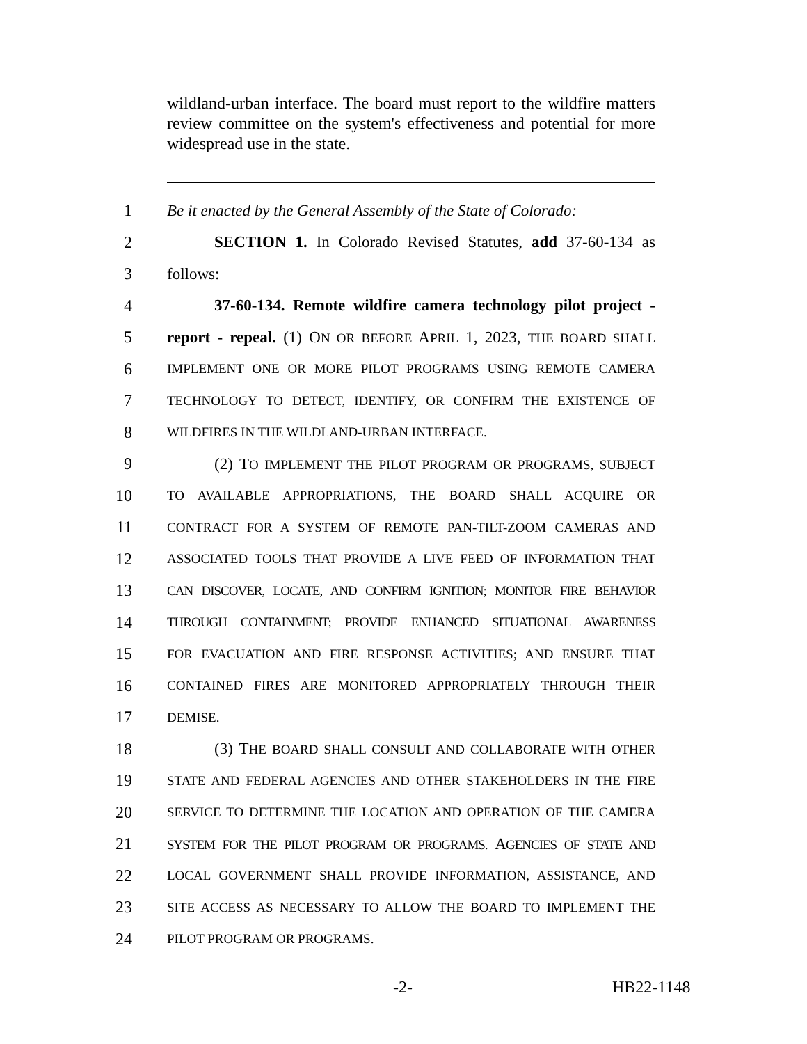wildland-urban interface. The board must report to the wildfire matters review committee on the system's effectiveness and potential for more widespread use in the state.
1 Be it enacted by the General Assembly of the State of Colorado:
2 SECTION 1. In Colorado Revised Statutes, add 37-60-134 as
3 follows:
4 37-60-134. Remote wildfire camera technology pilot project -
5 report - repeal. (1) ON OR BEFORE APRIL 1, 2023, THE BOARD SHALL
6 IMPLEMENT ONE OR MORE PILOT PROGRAMS USING REMOTE CAMERA
7 TECHNOLOGY TO DETECT, IDENTIFY, OR CONFIRM THE EXISTENCE OF
8 WILDFIRES IN THE WILDLAND-URBAN INTERFACE.
9 (2) TO IMPLEMENT THE PILOT PROGRAM OR PROGRAMS, SUBJECT
10 TO AVAILABLE APPROPRIATIONS, THE BOARD SHALL ACQUIRE OR
11 CONTRACT FOR A SYSTEM OF REMOTE PAN-TILT-ZOOM CAMERAS AND
12 ASSOCIATED TOOLS THAT PROVIDE A LIVE FEED OF INFORMATION THAT
13 CAN DISCOVER, LOCATE, AND CONFIRM IGNITION; MONITOR FIRE BEHAVIOR
14 THROUGH CONTAINMENT; PROVIDE ENHANCED SITUATIONAL AWARENESS
15 FOR EVACUATION AND FIRE RESPONSE ACTIVITIES; AND ENSURE THAT
16 CONTAINED FIRES ARE MONITORED APPROPRIATELY THROUGH THEIR
17 DEMISE.
18 (3) THE BOARD SHALL CONSULT AND COLLABORATE WITH OTHER
19 STATE AND FEDERAL AGENCIES AND OTHER STAKEHOLDERS IN THE FIRE
20 SERVICE TO DETERMINE THE LOCATION AND OPERATION OF THE CAMERA
21 SYSTEM FOR THE PILOT PROGRAM OR PROGRAMS. AGENCIES OF STATE AND
22 LOCAL GOVERNMENT SHALL PROVIDE INFORMATION, ASSISTANCE, AND
23 SITE ACCESS AS NECESSARY TO ALLOW THE BOARD TO IMPLEMENT THE
24 PILOT PROGRAM OR PROGRAMS.
-2- HB22-1148